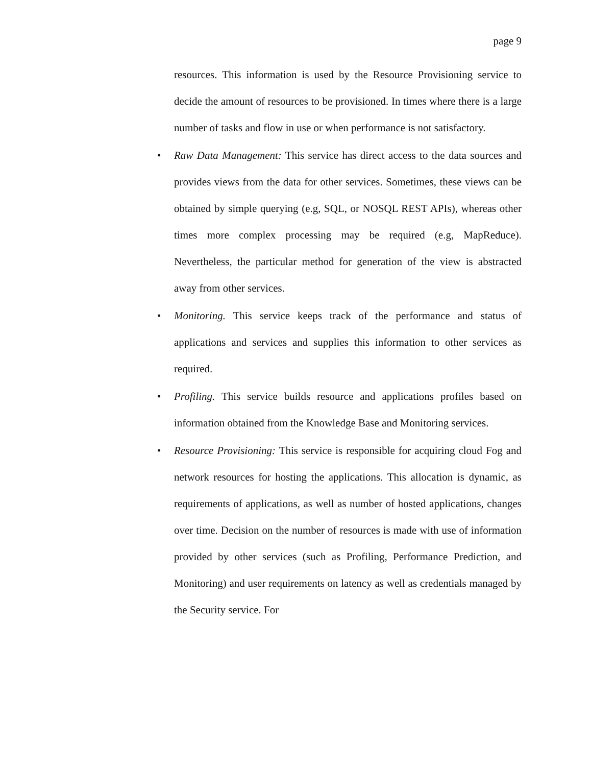page 9
resources. This information is used by the Resource Provisioning service to decide the amount of resources to be provisioned. In times where there is a large number of tasks and flow in use or when performance is not satisfactory.
•
Raw Data Management: This service has direct access to the data sources and provides views from the data for other services. Sometimes, these views can be obtained by simple querying (e.g, SQL, or NOSQL REST APIs), whereas other times more complex processing may be required (e.g, MapReduce). Nevertheless, the particular method for generation of the view is abstracted away from other services.
•
Monitoring. This service keeps track of the performance and status of applications and services and supplies this information to other services as required.
•
Profiling. This service builds resource and applications profiles based on information obtained from the Knowledge Base and Monitoring services.
•
Resource Provisioning: This service is responsible for acquiring cloud Fog and network resources for hosting the applications. This allocation is dynamic, as requirements of applications, as well as number of hosted applications, changes over time. Decision on the number of resources is made with use of information provided by other services (such as Profiling, Performance Prediction, and Monitoring) and user requirements on latency as well as credentials managed by the Security service. For